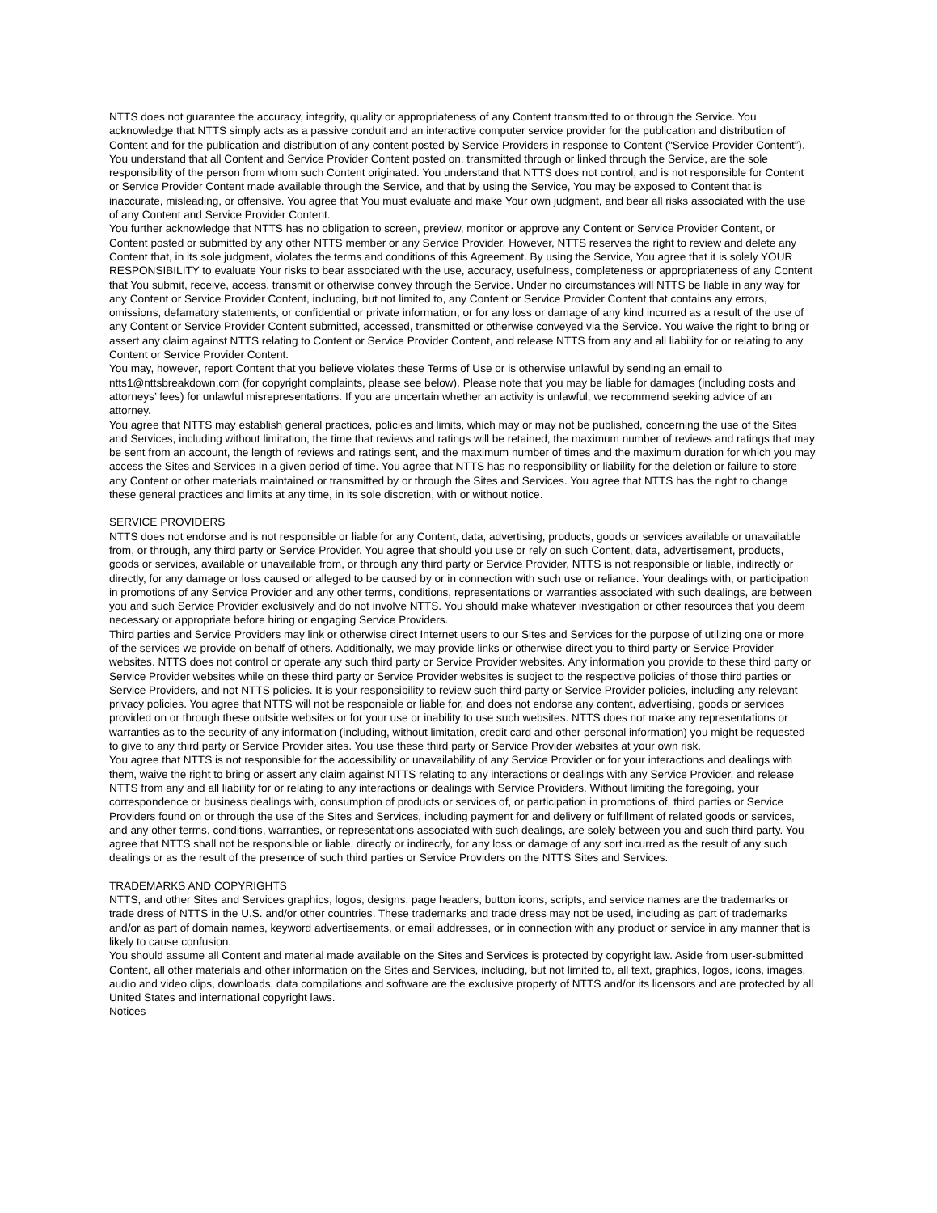NTTS does not guarantee the accuracy, integrity, quality or appropriateness of any Content transmitted to or through the Service. You acknowledge that NTTS simply acts as a passive conduit and an interactive computer service provider for the publication and distribution of Content and for the publication and distribution of any content posted by Service Providers in response to Content (“Service Provider Content”). You understand that all Content and Service Provider Content posted on, transmitted through or linked through the Service, are the sole responsibility of the person from whom such Content originated. You understand that NTTS does not control, and is not responsible for Content or Service Provider Content made available through the Service, and that by using the Service, You may be exposed to Content that is inaccurate, misleading, or offensive. You agree that You must evaluate and make Your own judgment, and bear all risks associated with the use of any Content and Service Provider Content.
You further acknowledge that NTTS has no obligation to screen, preview, monitor or approve any Content or Service Provider Content, or Content posted or submitted by any other NTTS member or any Service Provider. However, NTTS reserves the right to review and delete any Content that, in its sole judgment, violates the terms and conditions of this Agreement. By using the Service, You agree that it is solely YOUR RESPONSIBILITY to evaluate Your risks to bear associated with the use, accuracy, usefulness, completeness or appropriateness of any Content that You submit, receive, access, transmit or otherwise convey through the Service. Under no circumstances will NTTS be liable in any way for any Content or Service Provider Content, including, but not limited to, any Content or Service Provider Content that contains any errors, omissions, defamatory statements, or confidential or private information, or for any loss or damage of any kind incurred as a result of the use of any Content or Service Provider Content submitted, accessed, transmitted or otherwise conveyed via the Service. You waive the right to bring or assert any claim against NTTS relating to Content or Service Provider Content, and release NTTS from any and all liability for or relating to any Content or Service Provider Content.
You may, however, report Content that you believe violates these Terms of Use or is otherwise unlawful by sending an email to ntts1@nttsbreakdown.com (for copyright complaints, please see below). Please note that you may be liable for damages (including costs and attorneys’ fees) for unlawful misrepresentations. If you are uncertain whether an activity is unlawful, we recommend seeking advice of an attorney.
You agree that NTTS may establish general practices, policies and limits, which may or may not be published, concerning the use of the Sites and Services, including without limitation, the time that reviews and ratings will be retained, the maximum number of reviews and ratings that may be sent from an account, the length of reviews and ratings sent, and the maximum number of times and the maximum duration for which you may access the Sites and Services in a given period of time. You agree that NTTS has no responsibility or liability for the deletion or failure to store any Content or other materials maintained or transmitted by or through the Sites and Services. You agree that NTTS has the right to change these general practices and limits at any time, in its sole discretion, with or without notice.
SERVICE PROVIDERS
NTTS does not endorse and is not responsible or liable for any Content, data, advertising, products, goods or services available or unavailable from, or through, any third party or Service Provider. You agree that should you use or rely on such Content, data, advertisement, products, goods or services, available or unavailable from, or through any third party or Service Provider, NTTS is not responsible or liable, indirectly or directly, for any damage or loss caused or alleged to be caused by or in connection with such use or reliance. Your dealings with, or participation in promotions of any Service Provider and any other terms, conditions, representations or warranties associated with such dealings, are between you and such Service Provider exclusively and do not involve NTTS. You should make whatever investigation or other resources that you deem necessary or appropriate before hiring or engaging Service Providers.
Third parties and Service Providers may link or otherwise direct Internet users to our Sites and Services for the purpose of utilizing one or more of the services we provide on behalf of others. Additionally, we may provide links or otherwise direct you to third party or Service Provider websites. NTTS does not control or operate any such third party or Service Provider websites. Any information you provide to these third party or Service Provider websites while on these third party or Service Provider websites is subject to the respective policies of those third parties or Service Providers, and not NTTS policies. It is your responsibility to review such third party or Service Provider policies, including any relevant privacy policies. You agree that NTTS will not be responsible or liable for, and does not endorse any content, advertising, goods or services provided on or through these outside websites or for your use or inability to use such websites. NTTS does not make any representations or warranties as to the security of any information (including, without limitation, credit card and other personal information) you might be requested to give to any third party or Service Provider sites. You use these third party or Service Provider websites at your own risk.
You agree that NTTS is not responsible for the accessibility or unavailability of any Service Provider or for your interactions and dealings with them, waive the right to bring or assert any claim against NTTS relating to any interactions or dealings with any Service Provider, and release NTTS from any and all liability for or relating to any interactions or dealings with Service Providers. Without limiting the foregoing, your correspondence or business dealings with, consumption of products or services of, or participation in promotions of, third parties or Service Providers found on or through the use of the Sites and Services, including payment for and delivery or fulfillment of related goods or services, and any other terms, conditions, warranties, or representations associated with such dealings, are solely between you and such third party. You agree that NTTS shall not be responsible or liable, directly or indirectly, for any loss or damage of any sort incurred as the result of any such dealings or as the result of the presence of such third parties or Service Providers on the NTTS Sites and Services.
TRADEMARKS AND COPYRIGHTS
NTTS, and other Sites and Services graphics, logos, designs, page headers, button icons, scripts, and service names are the trademarks or trade dress of NTTS in the U.S. and/or other countries. These trademarks and trade dress may not be used, including as part of trademarks and/or as part of domain names, keyword advertisements, or email addresses, or in connection with any product or service in any manner that is likely to cause confusion.
You should assume all Content and material made available on the Sites and Services is protected by copyright law. Aside from user-submitted Content, all other materials and other information on the Sites and Services, including, but not limited to, all text, graphics, logos, icons, images, audio and video clips, downloads, data compilations and software are the exclusive property of NTTS and/or its licensors and are protected by all United States and international copyright laws.
Notices